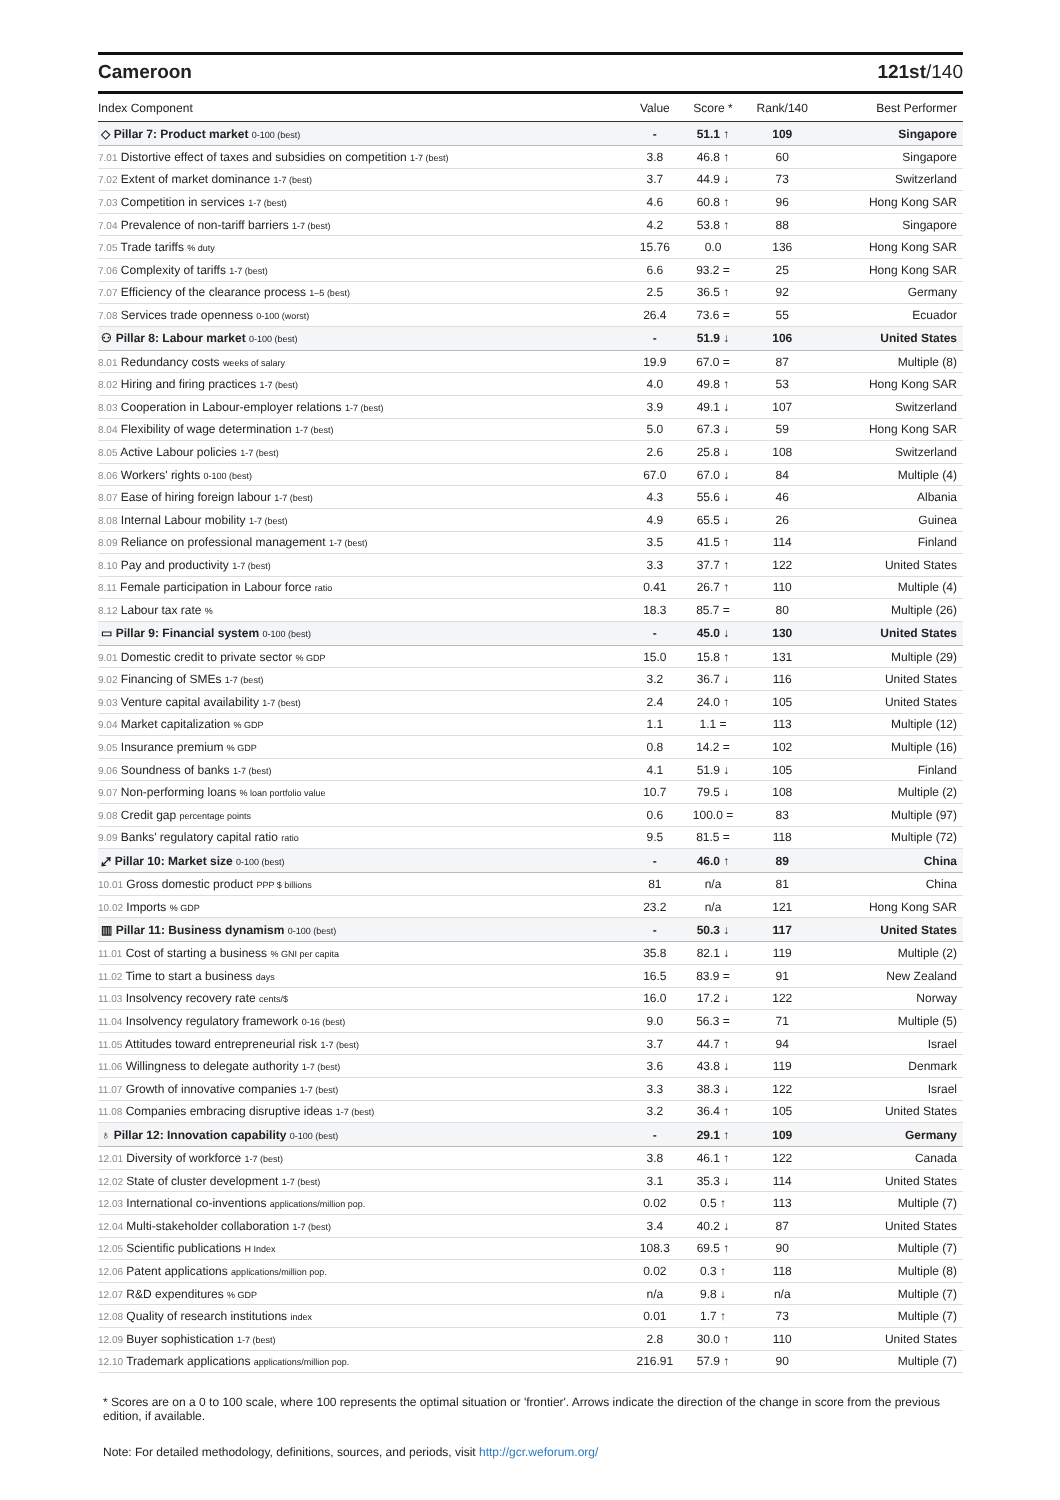Cameroon 121st/140
| Index Component | Value | Score * | Rank/140 | Best Performer |
| --- | --- | --- | --- | --- |
| ◇ Pillar 7: Product market 0-100 (best) | - | 51.1 ↑ | 109 | Singapore |
| 7.01 Distortive effect of taxes and subsidies on competition 1-7 (best) | 3.8 | 46.8 ↑ | 60 | Singapore |
| 7.02 Extent of market dominance 1-7 (best) | 3.7 | 44.9 ↓ | 73 | Switzerland |
| 7.03 Competition in services 1-7 (best) | 4.6 | 60.8 ↑ | 96 | Hong Kong SAR |
| 7.04 Prevalence of non-tariff barriers 1-7 (best) | 4.2 | 53.8 ↑ | 88 | Singapore |
| 7.05 Trade tariffs % duty | 15.76 | 0.0 | 136 | Hong Kong SAR |
| 7.06 Complexity of tariffs 1-7 (best) | 6.6 | 93.2 = | 25 | Hong Kong SAR |
| 7.07 Efficiency of the clearance process 1–5 (best) | 2.5 | 36.5 ↑ | 92 | Germany |
| 7.08 Services trade openness 0-100 (worst) | 26.4 | 73.6 = | 55 | Ecuador |
| ⚇ Pillar 8: Labour market 0-100 (best) | - | 51.9 ↓ | 106 | United States |
| 8.01 Redundancy costs weeks of salary | 19.9 | 67.0 = | 87 | Multiple (8) |
| 8.02 Hiring and firing practices 1-7 (best) | 4.0 | 49.8 ↑ | 53 | Hong Kong SAR |
| 8.03 Cooperation in Labour-employer relations 1-7 (best) | 3.9 | 49.1 ↓ | 107 | Switzerland |
| 8.04 Flexibility of wage determination 1-7 (best) | 5.0 | 67.3 ↓ | 59 | Hong Kong SAR |
| 8.05 Active Labour policies 1-7 (best) | 2.6 | 25.8 ↓ | 108 | Switzerland |
| 8.06 Workers' rights 0-100 (best) | 67.0 | 67.0 ↓ | 84 | Multiple (4) |
| 8.07 Ease of hiring foreign labour 1-7 (best) | 4.3 | 55.6 ↓ | 46 | Albania |
| 8.08 Internal Labour mobility 1-7 (best) | 4.9 | 65.5 ↓ | 26 | Guinea |
| 8.09 Reliance on professional management 1-7 (best) | 3.5 | 41.5 ↑ | 114 | Finland |
| 8.10 Pay and productivity 1-7 (best) | 3.3 | 37.7 ↑ | 122 | United States |
| 8.11 Female participation in Labour force ratio | 0.41 | 26.7 ↑ | 110 | Multiple (4) |
| 8.12 Labour tax rate % | 18.3 | 85.7 = | 80 | Multiple (26) |
| ▭ Pillar 9: Financial system 0-100 (best) | - | 45.0 ↓ | 130 | United States |
| 9.01 Domestic credit to private sector % GDP | 15.0 | 15.8 ↑ | 131 | Multiple (29) |
| 9.02 Financing of SMEs 1-7 (best) | 3.2 | 36.7 ↓ | 116 | United States |
| 9.03 Venture capital availability 1-7 (best) | 2.4 | 24.0 ↑ | 105 | United States |
| 9.04 Market capitalization % GDP | 1.1 | 1.1 = | 113 | Multiple (12) |
| 9.05 Insurance premium % GDP | 0.8 | 14.2 = | 102 | Multiple (16) |
| 9.06 Soundness of banks 1-7 (best) | 4.1 | 51.9 ↓ | 105 | Finland |
| 9.07 Non-performing loans % loan portfolio value | 10.7 | 79.5 ↓ | 108 | Multiple (2) |
| 9.08 Credit gap percentage points | 0.6 | 100.0 = | 83 | Multiple (97) |
| 9.09 Banks' regulatory capital ratio ratio | 9.5 | 81.5 = | 118 | Multiple (72) |
| ⤢ Pillar 10: Market size 0-100 (best) | - | 46.0 ↑ | 89 | China |
| 10.01 Gross domestic product PPP $ billions | 81 | n/a | 81 | China |
| 10.02 Imports % GDP | 23.2 | n/a | 121 | Hong Kong SAR |
| ▥ Pillar 11: Business dynamism 0-100 (best) | - | 50.3 ↓ | 117 | United States |
| 11.01 Cost of starting a business % GNI per capita | 35.8 | 82.1 ↓ | 119 | Multiple (2) |
| 11.02 Time to start a business days | 16.5 | 83.9 = | 91 | New Zealand |
| 11.03 Insolvency recovery rate cents/$ | 16.0 | 17.2 ↓ | 122 | Norway |
| 11.04 Insolvency regulatory framework 0-16 (best) | 9.0 | 56.3 = | 71 | Multiple (5) |
| 11.05 Attitudes toward entrepreneurial risk 1-7 (best) | 3.7 | 44.7 ↑ | 94 | Israel |
| 11.06 Willingness to delegate authority 1-7 (best) | 3.6 | 43.8 ↓ | 119 | Denmark |
| 11.07 Growth of innovative companies 1-7 (best) | 3.3 | 38.3 ↓ | 122 | Israel |
| 11.08 Companies embracing disruptive ideas 1-7 (best) | 3.2 | 36.4 ↑ | 105 | United States |
| ♁ Pillar 12: Innovation capability 0-100 (best) | - | 29.1 ↑ | 109 | Germany |
| 12.01 Diversity of workforce 1-7 (best) | 3.8 | 46.1 ↑ | 122 | Canada |
| 12.02 State of cluster development 1-7 (best) | 3.1 | 35.3 ↓ | 114 | United States |
| 12.03 International co-inventions applications/million pop. | 0.02 | 0.5 ↑ | 113 | Multiple (7) |
| 12.04 Multi-stakeholder collaboration 1-7 (best) | 3.4 | 40.2 ↓ | 87 | United States |
| 12.05 Scientific publications H Index | 108.3 | 69.5 ↑ | 90 | Multiple (7) |
| 12.06 Patent applications applications/million pop. | 0.02 | 0.3 ↑ | 118 | Multiple (8) |
| 12.07 R&D expenditures % GDP | n/a | 9.8 ↓ | n/a | Multiple (7) |
| 12.08 Quality of research institutions index | 0.01 | 1.7 ↑ | 73 | Multiple (7) |
| 12.09 Buyer sophistication 1-7 (best) | 2.8 | 30.0 ↑ | 110 | United States |
| 12.10 Trademark applications applications/million pop. | 216.91 | 57.9 ↑ | 90 | Multiple (7) |
* Scores are on a 0 to 100 scale, where 100 represents the optimal situation or 'frontier'. Arrows indicate the direction of the change in score from the previous edition, if available.
Note: For detailed methodology, definitions, sources, and periods, visit http://gcr.weforum.org/